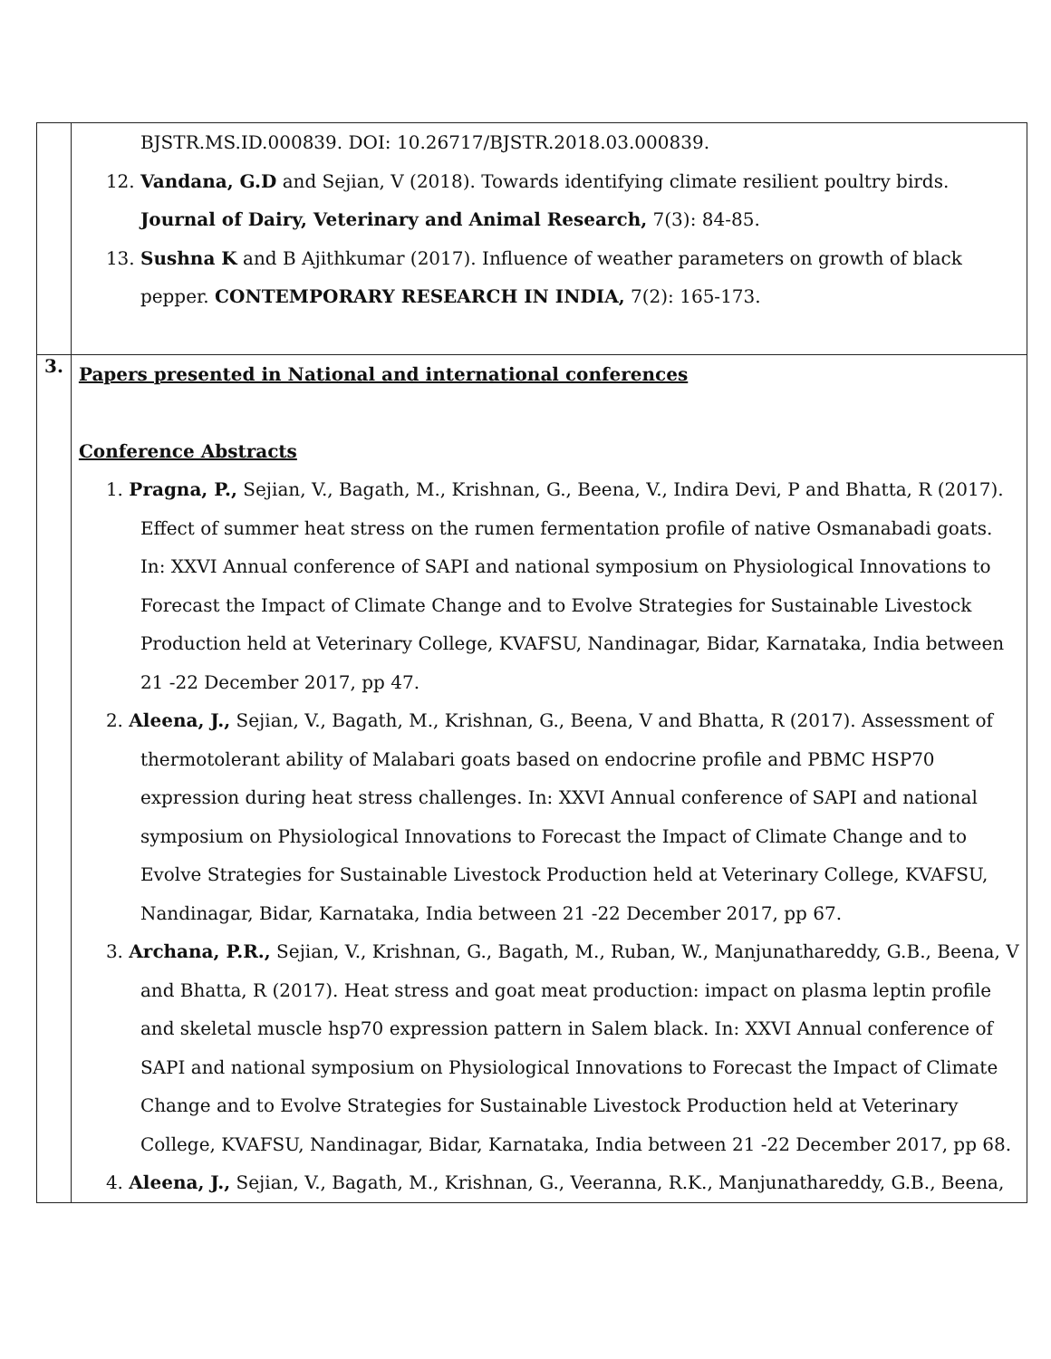| | BJSTR.MS.ID.000839. DOI: 10.26717/BJSTR.2018.03.000839. 12. Vandana, G.D and Sejian, V (2018). Towards identifying climate resilient poultry birds. Journal of Dairy, Veterinary and Animal Research, 7(3): 84-85. 13. Sushna K and B Ajithkumar (2017). Influence of weather parameters on growth of black pepper. CONTEMPORARY RESEARCH IN INDIA, 7(2): 165-173. |
| 3. | Papers presented in National and international conferences Conference Abstracts 1. Pragna, P., Sejian, V., Bagath, M., Krishnan, G., Beena, V., Indira Devi, P and Bhatta, R (2017). Effect of summer heat stress on the rumen fermentation profile of native Osmanabadi goats. In: XXVI Annual conference of SAPI and national symposium on Physiological Innovations to Forecast the Impact of Climate Change and to Evolve Strategies for Sustainable Livestock Production held at Veterinary College, KVAFSU, Nandinagar, Bidar, Karnataka, India between 21 -22 December 2017, pp 47. 2. Aleena, J., Sejian, V., Bagath, M., Krishnan, G., Beena, V and Bhatta, R (2017). Assessment of thermotolerant ability of Malabari goats based on endocrine profile and PBMC HSP70 expression during heat stress challenges. In: XXVI Annual conference of SAPI and national symposium on Physiological Innovations to Forecast the Impact of Climate Change and to Evolve Strategies for Sustainable Livestock Production held at Veterinary College, KVAFSU, Nandinagar, Bidar, Karnataka, India between 21 -22 December 2017, pp 67. 3. Archana, P.R., Sejian, V., Krishnan, G., Bagath, M., Ruban, W., Manjunathareddy, G.B., Beena, V and Bhatta, R (2017). Heat stress and goat meat production: impact on plasma leptin profile and skeletal muscle hsp70 expression pattern in Salem black. In: XXVI Annual conference of SAPI and national symposium on Physiological Innovations to Forecast the Impact of Climate Change and to Evolve Strategies for Sustainable Livestock Production held at Veterinary College, KVAFSU, Nandinagar, Bidar, Karnataka, India between 21 -22 December 2017, pp 68. 4. Aleena, J., Sejian, V., Bagath, M., Krishnan, G., Veeranna, R.K., Manjunathareddy, G.B., Beena, |